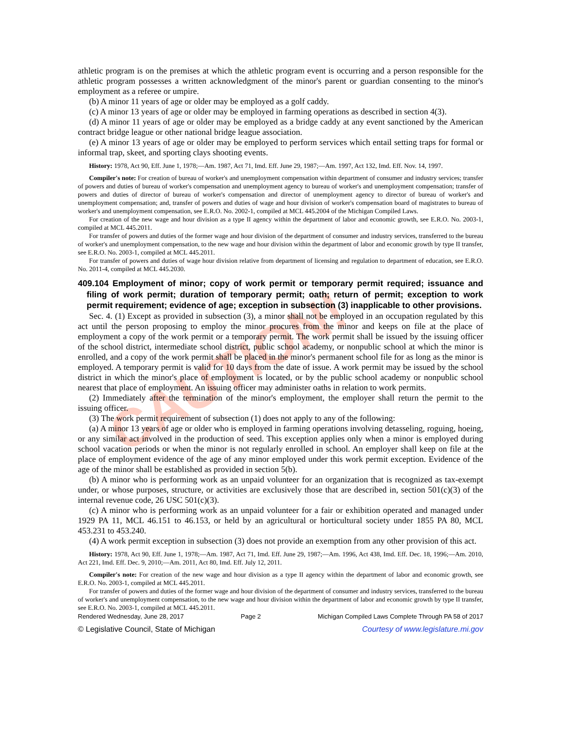CAUTION!
athletic program is on the premises at which the athletic program event is occurring and a person responsible for the athletic program possesses a written acknowledgment of the minor's parent or guardian consenting to the minor's employment as a referee or umpire.
(b) A minor 11 years of age or older may be employed as a golf caddy.
(c) A minor 13 years of age or older may be employed in farming operations as described in section 4(3).
(d) A minor 11 years of age or older may be employed as a bridge caddy at any event sanctioned by the American contract bridge league or other national bridge league association.
(e) A minor 13 years of age or older may be employed to perform services which entail setting traps for formal or informal trap, skeet, and sporting clays shooting events.
History: 1978, Act 90, Eff. June 1, 1978;—Am. 1987, Act 71, Imd. Eff. June 29, 1987;—Am. 1997, Act 132, Imd. Eff. Nov. 14, 1997.
Compiler's note: For creation of bureau of worker's and unemployment compensation within department of consumer and industry services; transfer of powers and duties of bureau of worker's compensation and unemployment agency to bureau of worker's and unemployment compensation; transfer of powers and duties of director of bureau of worker's compensation and director of unemployment agency to director of bureau of worker's and unemployment compensation; and, transfer of powers and duties of wage and hour division of worker's compensation board of magistrates to bureau of worker's and unemployment compensation, see E.R.O. No. 2002-1, compiled at MCL 445.2004 of the Michigan Compiled Laws.
For creation of the new wage and hour division as a type II agency within the department of labor and economic growth, see E.R.O. No. 2003-1, compiled at MCL 445.2011.
For transfer of powers and duties of the former wage and hour division of the department of consumer and industry services, transferred to the bureau of worker's and unemployment compensation, to the new wage and hour division within the department of labor and economic growth by type II transfer, see E.R.O. No. 2003-1, compiled at MCL 445.2011.
For transfer of powers and duties of wage hour division relative from department of licensing and regulation to department of education, see E.R.O. No. 2011-4, compiled at MCL 445.2030.
409.104 Employment of minor; copy of work permit or temporary permit required; issuance and filing of work permit; duration of temporary permit; oath; return of permit; exception to work permit requirement; evidence of age; exception in subsection (3) inapplicable to other provisions.
Sec. 4. (1) Except as provided in subsection (3), a minor shall not be employed in an occupation regulated by this act until the person proposing to employ the minor procures from the minor and keeps on file at the place of employment a copy of the work permit or a temporary permit. The work permit shall be issued by the issuing officer of the school district, intermediate school district, public school academy, or nonpublic school at which the minor is enrolled, and a copy of the work permit shall be placed in the minor's permanent school file for as long as the minor is employed. A temporary permit is valid for 10 days from the date of issue. A work permit may be issued by the school district in which the minor's place of employment is located, or by the public school academy or nonpublic school nearest that place of employment. An issuing officer may administer oaths in relation to work permits.
(2) Immediately after the termination of the minor's employment, the employer shall return the permit to the issuing officer.
(3) The work permit requirement of subsection (1) does not apply to any of the following:
(a) A minor 13 years of age or older who is employed in farming operations involving detasseling, roguing, hoeing, or any similar act involved in the production of seed. This exception applies only when a minor is employed during school vacation periods or when the minor is not regularly enrolled in school. An employer shall keep on file at the place of employment evidence of the age of any minor employed under this work permit exception. Evidence of the age of the minor shall be established as provided in section 5(b).
(b) A minor who is performing work as an unpaid volunteer for an organization that is recognized as tax-exempt under, or whose purposes, structure, or activities are exclusively those that are described in, section 501(c)(3) of the internal revenue code, 26 USC 501(c)(3).
(c) A minor who is performing work as an unpaid volunteer for a fair or exhibition operated and managed under 1929 PA 11, MCL 46.151 to 46.153, or held by an agricultural or horticultural society under 1855 PA 80, MCL 453.231 to 453.240.
(4) A work permit exception in subsection (3) does not provide an exemption from any other provision of this act.
History: 1978, Act 90, Eff. June 1, 1978;—Am. 1987, Act 71, Imd. Eff. June 29, 1987;—Am. 1996, Act 438, Imd. Eff. Dec. 18, 1996;—Am. 2010, Act 221, Imd. Eff. Dec. 9, 2010;—Am. 2011, Act 80, Imd. Eff. July 12, 2011.
Compiler's note: For creation of the new wage and hour division as a type II agency within the department of labor and economic growth, see E.R.O. No. 2003-1, compiled at MCL 445.2011.
For transfer of powers and duties of the former wage and hour division of the department of consumer and industry services, transferred to the bureau of worker's and unemployment compensation, to the new wage and hour division within the department of labor and economic growth by type II transfer, see E.R.O. No. 2003-1, compiled at MCL 445.2011.
Rendered Wednesday, June 28, 2017 Page 2 Michigan Compiled Laws Complete Through PA 58 of 2017
© Legislative Council, State of Michigan Courtesy of www.legislature.mi.gov